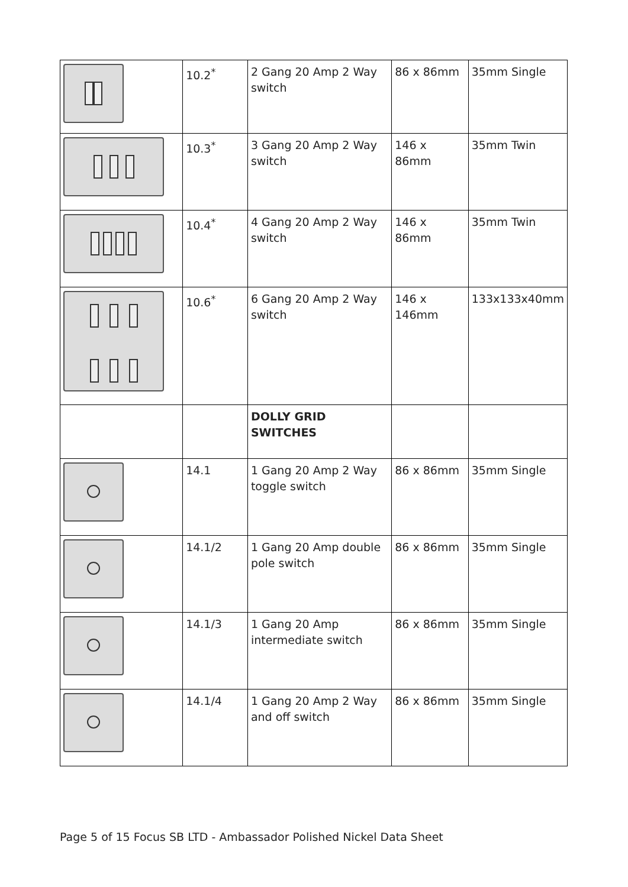| | 10.2<sup>*</sup> | 2 Gang 20 Amp 2 Way switch | 86 x 86mm | 35mm Single |
| | 10.3<sup>*</sup> | 3 Gang 20 Amp 2 Way switch | 146 x 86mm | 35mm Twin |
| | 10.4<sup>*</sup> | 4 Gang 20 Amp 2 Way switch | 146 x 86mm | 35mm Twin |
| | 10.6<sup>*</sup> | 6 Gang 20 Amp 2 Way switch | 146 x 146mm | 133x133x40mm |
| | | DOLLY GRID SWITCHES | | |
| | 14.1 | 1 Gang 20 Amp 2 Way toggle switch | 86 x 86mm | 35mm Single |
| | 14.1/2 | 1 Gang 20 Amp double pole switch | 86 x 86mm | 35mm Single |
| | 14.1/3 | 1 Gang 20 Amp intermediate switch | 86 x 86mm | 35mm Single |
| | 14.1/4 | 1 Gang 20 Amp 2 Way and off switch | 86 x 86mm | 35mm Single |
Page 5 of 15 Focus SB LTD - Ambassador Polished Nickel Data Sheet